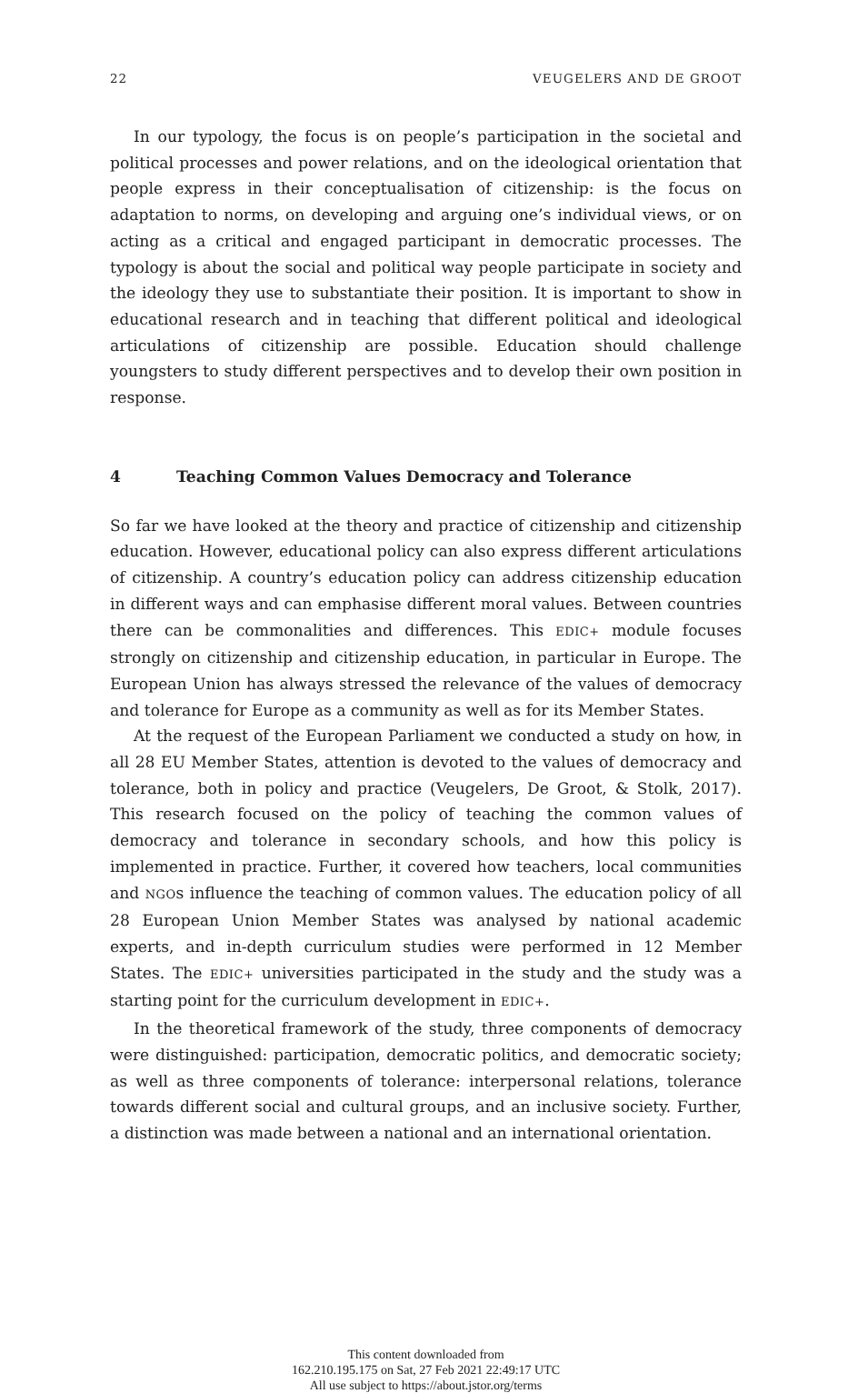22 VEUGELERS AND DE GROOT
In our typology, the focus is on people’s participation in the societal and political processes and power relations, and on the ideological orientation that people express in their conceptualisation of citizenship: is the focus on adaptation to norms, on developing and arguing one’s individual views, or on acting as a critical and engaged participant in democratic processes. The typology is about the social and political way people participate in society and the ideology they use to substantiate their position. It is important to show in educational research and in teaching that different political and ideological articulations of citizenship are possible. Education should challenge youngsters to study different perspectives and to develop their own position in response.
4 Teaching Common Values Democracy and Tolerance
So far we have looked at the theory and practice of citizenship and citizenship education. However, educational policy can also express different articulations of citizenship. A country’s education policy can address citizenship education in different ways and can emphasise different moral values. Between countries there can be commonalities and differences. This EDIC+ module focuses strongly on citizenship and citizenship education, in particular in Europe. The European Union has always stressed the relevance of the values of democracy and tolerance for Europe as a community as well as for its Member States.
At the request of the European Parliament we conducted a study on how, in all 28 EU Member States, attention is devoted to the values of democracy and tolerance, both in policy and practice (Veugelers, De Groot, & Stolk, 2017). This research focused on the policy of teaching the common values of democracy and tolerance in secondary schools, and how this policy is implemented in practice. Further, it covered how teachers, local communities and NGOs influence the teaching of common values. The education policy of all 28 European Union Member States was analysed by national academic experts, and in-depth curriculum studies were performed in 12 Member States. The EDIC+ universities participated in the study and the study was a starting point for the curriculum development in EDIC+.
In the theoretical framework of the study, three components of democracy were distinguished: participation, democratic politics, and democratic society; as well as three components of tolerance: interpersonal relations, tolerance towards different social and cultural groups, and an inclusive society. Further, a distinction was made between a national and an international orientation.
This content downloaded from
162.210.195.175 on Sat, 27 Feb 2021 22:49:17 UTC
All use subject to https://about.jstor.org/terms